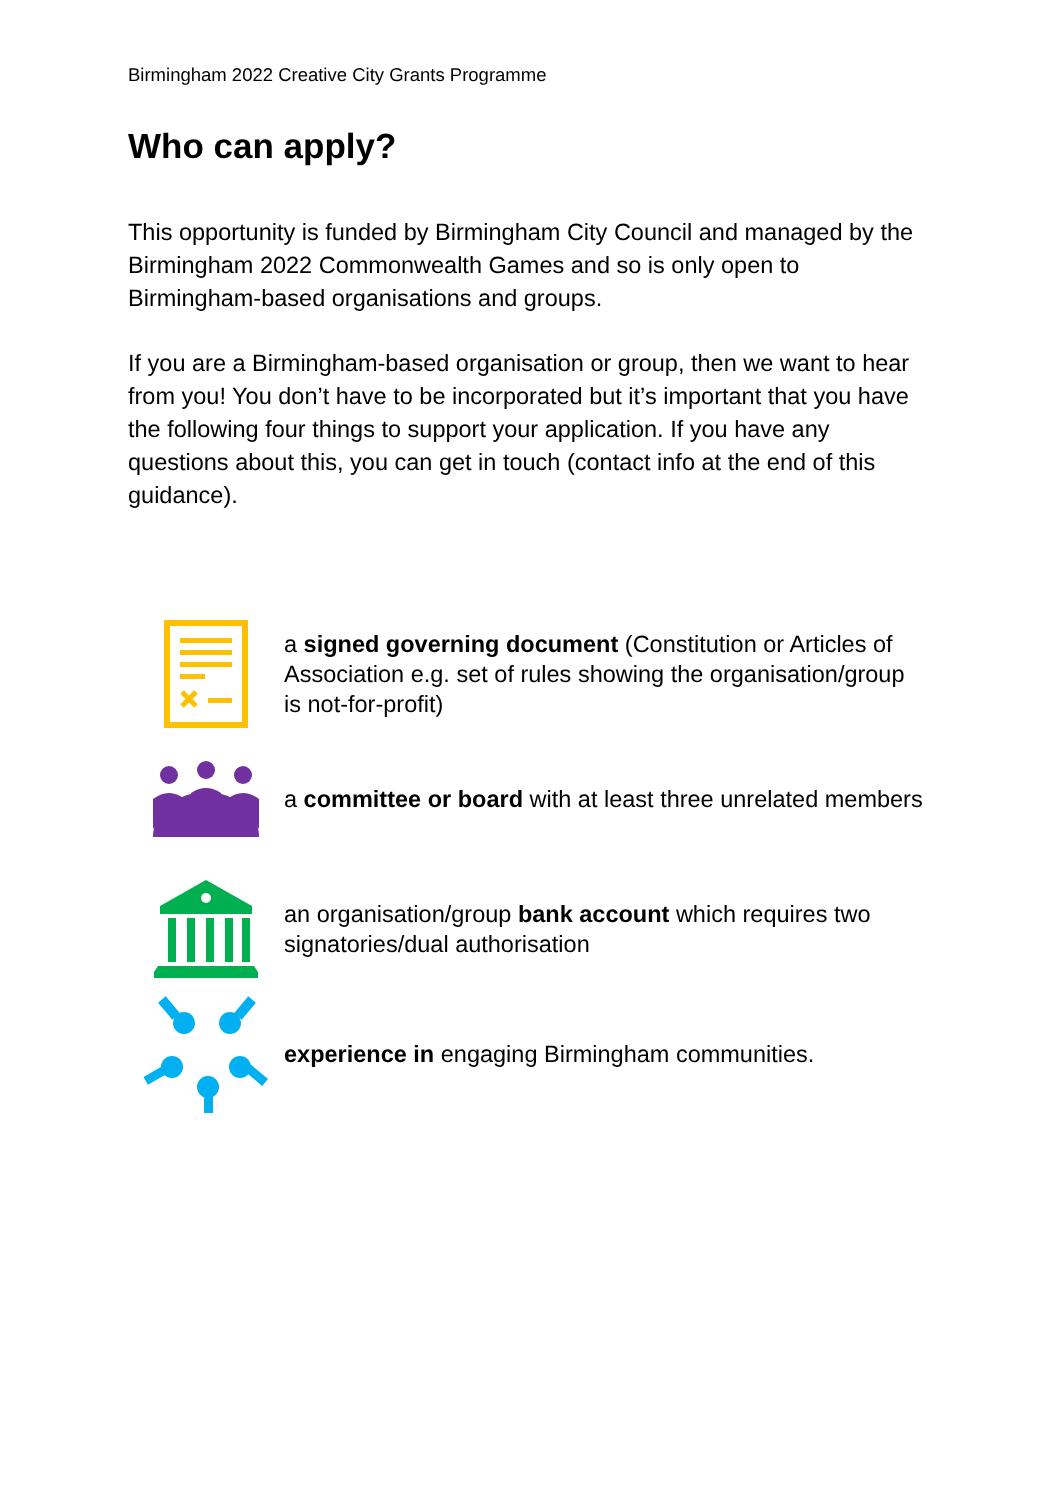Birmingham 2022 Creative City Grants Programme
Who can apply?
This opportunity is funded by Birmingham City Council and managed by the Birmingham 2022 Commonwealth Games and so is only open to Birmingham-based organisations and groups.
If you are a Birmingham-based organisation or group, then we want to hear from you! You don’t have to be incorporated but it’s important that you have the following four things to support your application. If you have any questions about this, you can get in touch (contact info at the end of this guidance).
a signed governing document (Constitution or Articles of Association e.g. set of rules showing the organisation/group is not-for-profit)
a committee or board with at least three unrelated members
an organisation/group bank account which requires two signatories/dual authorisation
experience in engaging Birmingham communities.